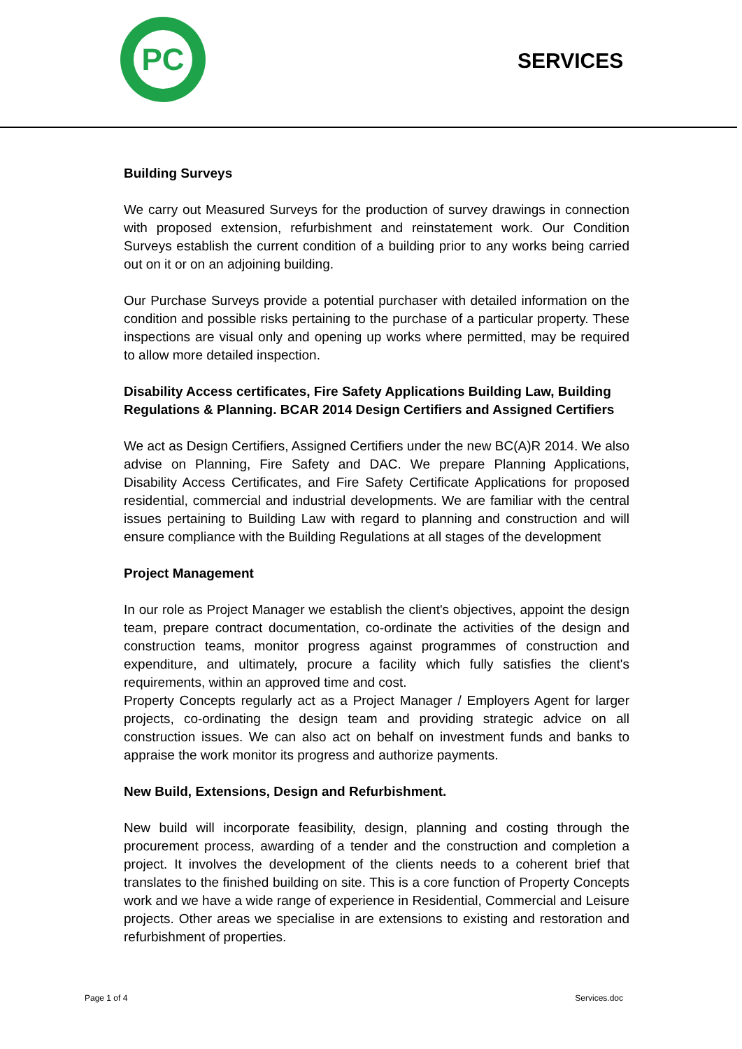PC
SERVICES
Building Surveys
We carry out Measured Surveys for the production of survey drawings in connection with proposed extension, refurbishment and reinstatement work. Our Condition Surveys establish the current condition of a building prior to any works being carried out on it or on an adjoining building.
Our Purchase Surveys provide a potential purchaser with detailed information on the condition and possible risks pertaining to the purchase of a particular property. These inspections are visual only and opening up works where permitted, may be required to allow more detailed inspection.
Disability Access certificates, Fire Safety Applications Building Law, Building Regulations & Planning. BCAR 2014 Design Certifiers and Assigned Certifiers
We act as Design Certifiers, Assigned Certifiers under the new BC(A)R 2014. We also advise on Planning, Fire Safety and DAC. We prepare Planning Applications, Disability Access Certificates, and Fire Safety Certificate Applications for proposed residential, commercial and industrial developments. We are familiar with the central issues pertaining to Building Law with regard to planning and construction and will ensure compliance with the Building Regulations at all stages of the development
Project Management
In our role as Project Manager we establish the client's objectives, appoint the design team, prepare contract documentation, co-ordinate the activities of the design and construction teams, monitor progress against programmes of construction and expenditure, and ultimately, procure a facility which fully satisfies the client's requirements, within an approved time and cost.
Property Concepts regularly act as a Project Manager / Employers Agent for larger projects, co-ordinating the design team and providing strategic advice on all construction issues. We can also act on behalf on investment funds and banks to appraise the work monitor its progress and authorize payments.
New Build, Extensions, Design and Refurbishment.
New build will incorporate feasibility, design, planning and costing through the procurement process, awarding of a tender and the construction and completion a project. It involves the development of the clients needs to a coherent brief that translates to the finished building on site. This is a core function of Property Concepts work and we have a wide range of experience in Residential, Commercial and Leisure projects. Other areas we specialise in are extensions to existing and restoration and refurbishment of properties.
Page 1 of 4 Services.doc